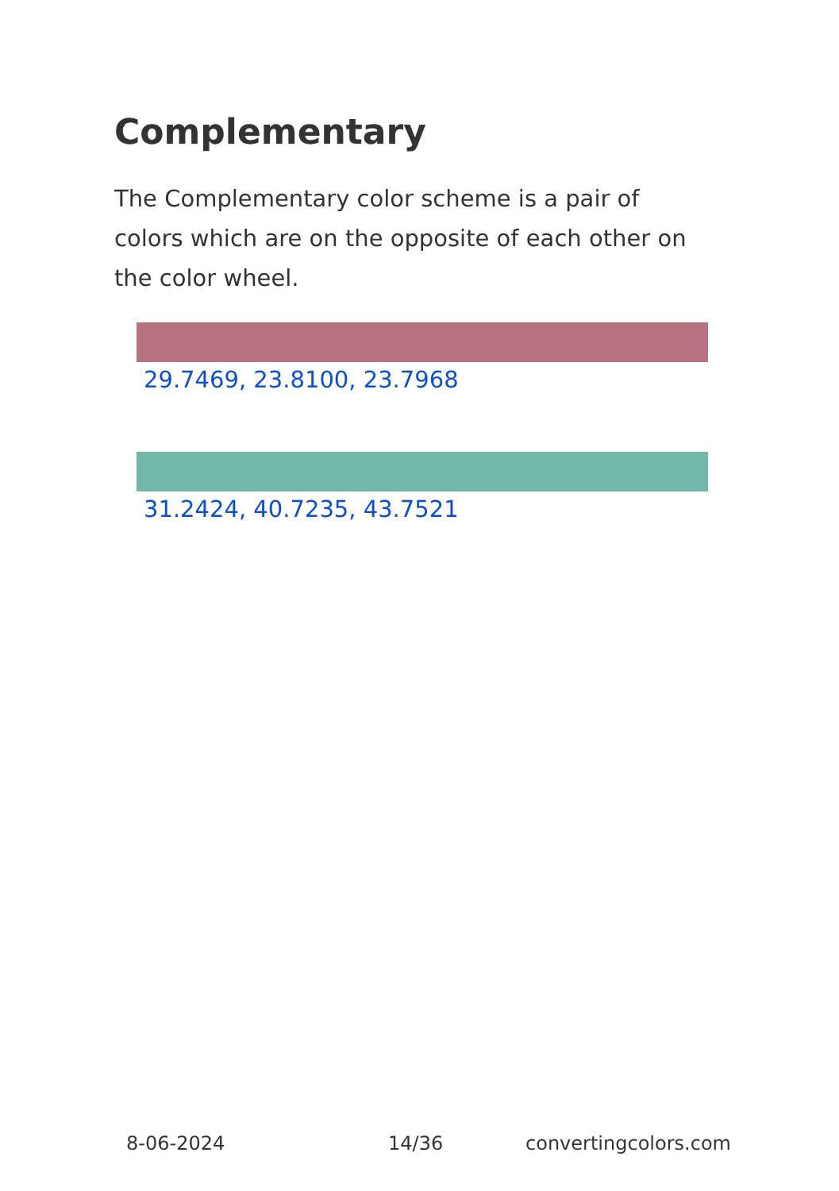Complementary
The Complementary color scheme is a pair of colors which are on the opposite of each other on the color wheel.
29.7469, 23.8100, 23.7968
31.2424, 40.7235, 43.7521
8-06-2024 14/36 convertingcolors.com